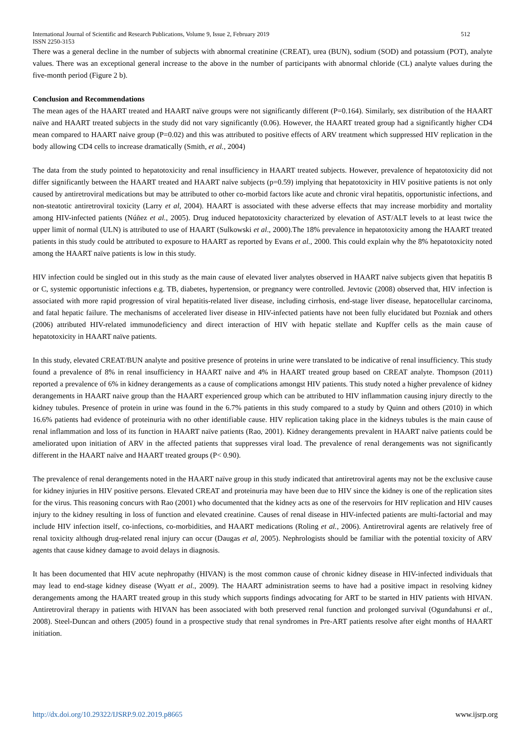International Journal of Scientific and Research Publications, Volume 9, Issue 2, February 2019 512
ISSN 2250-3153
There was a general decline in the number of subjects with abnormal creatinine (CREAT), urea (BUN), sodium (SOD) and potassium (POT), analyte values. There was an exceptional general increase to the above in the number of participants with abnormal chloride (CL) analyte values during the five-month period (Figure 2 b).
Conclusion and Recommendations
The mean ages of the HAART treated and HAART naïve groups were not significantly different (P=0.164). Similarly, sex distribution of the HAART naïve and HAART treated subjects in the study did not vary significantly (0.06). However, the HAART treated group had a significantly higher CD4 mean compared to HAART naive group (P=0.02) and this was attributed to positive effects of ARV treatment which suppressed HIV replication in the body allowing CD4 cells to increase dramatically (Smith, et al., 2004)
The data from the study pointed to hepatotoxicity and renal insufficiency in HAART treated subjects. However, prevalence of hepatotoxicity did not differ significantly between the HAART treated and HAART naïve subjects (p=0.59) implying that hepatotoxicity in HIV positive patients is not only caused by antiretroviral medications but may be attributed to other co-morbid factors like acute and chronic viral hepatitis, opportunistic infections, and non-steatotic antiretroviral toxicity (Larry et al, 2004). HAART is associated with these adverse effects that may increase morbidity and mortality among HIV-infected patients (Núñez et al., 2005). Drug induced hepatotoxicity characterized by elevation of AST/ALT levels to at least twice the upper limit of normal (ULN) is attributed to use of HAART (Sulkowski et al., 2000).The 18% prevalence in hepatotoxicity among the HAART treated patients in this study could be attributed to exposure to HAART as reported by Evans et al., 2000. This could explain why the 8% hepatotoxicity noted among the HAART naïve patients is low in this study.
HIV infection could be singled out in this study as the main cause of elevated liver analytes observed in HAART naïve subjects given that hepatitis B or C, systemic opportunistic infections e.g. TB, diabetes, hypertension, or pregnancy were controlled. Jevtovic (2008) observed that, HIV infection is associated with more rapid progression of viral hepatitis-related liver disease, including cirrhosis, end-stage liver disease, hepatocellular carcinoma, and fatal hepatic failure. The mechanisms of accelerated liver disease in HIV-infected patients have not been fully elucidated but Pozniak and others (2006) attributed HIV-related immunodeficiency and direct interaction of HIV with hepatic stellate and Kupffer cells as the main cause of hepatotoxicity in HAART naïve patients.
In this study, elevated CREAT/BUN analyte and positive presence of proteins in urine were translated to be indicative of renal insufficiency. This study found a prevalence of 8% in renal insufficiency in HAART naïve and 4% in HAART treated group based on CREAT analyte. Thompson (2011) reported a prevalence of 6% in kidney derangements as a cause of complications amongst HIV patients. This study noted a higher prevalence of kidney derangements in HAART naive group than the HAART experienced group which can be attributed to HIV inflammation causing injury directly to the kidney tubules. Presence of protein in urine was found in the 6.7% patients in this study compared to a study by Quinn and others (2010) in which 16.6% patients had evidence of proteinuria with no other identifiable cause. HIV replication taking place in the kidneys tubules is the main cause of renal inflammation and loss of its function in HAART naïve patients (Rao, 2001). Kidney derangements prevalent in HAART naïve patients could be ameliorated upon initiation of ARV in the affected patients that suppresses viral load. The prevalence of renal derangements was not significantly different in the HAART naïve and HAART treated groups (P< 0.90).
The prevalence of renal derangements noted in the HAART naïve group in this study indicated that antiretroviral agents may not be the exclusive cause for kidney injuries in HIV positive persons. Elevated CREAT and proteinuria may have been due to HIV since the kidney is one of the replication sites for the virus. This reasoning concurs with Rao (2001) who documented that the kidney acts as one of the reservoirs for HIV replication and HIV causes injury to the kidney resulting in loss of function and elevated creatinine. Causes of renal disease in HIV-infected patients are multi-factorial and may include HIV infection itself, co-infections, co-morbidities, and HAART medications (Roling et al., 2006). Antiretroviral agents are relatively free of renal toxicity although drug-related renal injury can occur (Daugas et al, 2005). Nephrologists should be familiar with the potential toxicity of ARV agents that cause kidney damage to avoid delays in diagnosis.
It has been documented that HIV acute nephropathy (HIVAN) is the most common cause of chronic kidney disease in HIV-infected individuals that may lead to end-stage kidney disease (Wyatt et al., 2009). The HAART administration seems to have had a positive impact in resolving kidney derangements among the HAART treated group in this study which supports findings advocating for ART to be started in HIV patients with HIVAN. Antiretroviral therapy in patients with HIVAN has been associated with both preserved renal function and prolonged survival (Ogundahunsi et al., 2008). Steel-Duncan and others (2005) found in a prospective study that renal syndromes in Pre-ART patients resolve after eight months of HAART initiation.
http://dx.doi.org/10.29322/IJSRP.9.02.2019.p8665 www.ijsrp.org